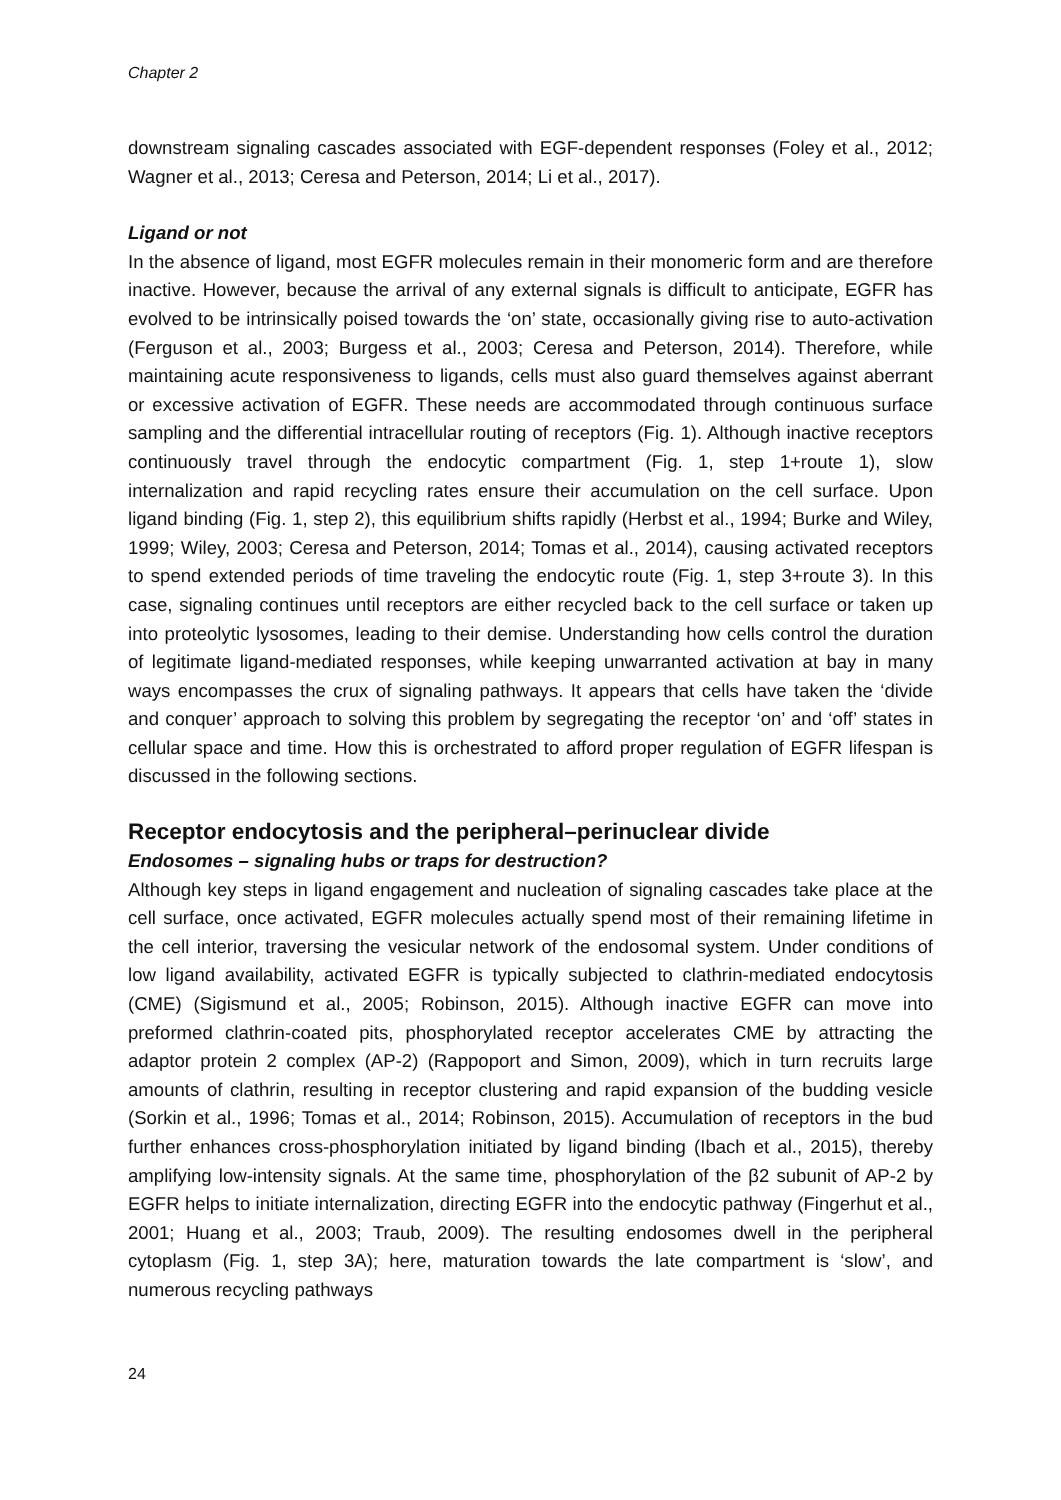Chapter 2
downstream signaling cascades associated with EGF-dependent responses (Foley et al., 2012; Wagner et al., 2013; Ceresa and Peterson, 2014; Li et al., 2017).
Ligand or not
In the absence of ligand, most EGFR molecules remain in their monomeric form and are therefore inactive. However, because the arrival of any external signals is difficult to anticipate, EGFR has evolved to be intrinsically poised towards the ‘on’ state, occasionally giving rise to auto-activation (Ferguson et al., 2003; Burgess et al., 2003; Ceresa and Peterson, 2014). Therefore, while maintaining acute responsiveness to ligands, cells must also guard themselves against aberrant or excessive activation of EGFR. These needs are accommodated through continuous surface sampling and the differential intracellular routing of receptors (Fig. 1). Although inactive receptors continuously travel through the endocytic compartment (Fig. 1, step 1+route 1), slow internalization and rapid recycling rates ensure their accumulation on the cell surface. Upon ligand binding (Fig. 1, step 2), this equilibrium shifts rapidly (Herbst et al., 1994; Burke and Wiley, 1999; Wiley, 2003; Ceresa and Peterson, 2014; Tomas et al., 2014), causing activated receptors to spend extended periods of time traveling the endocytic route (Fig. 1, step 3+route 3). In this case, signaling continues until receptors are either recycled back to the cell surface or taken up into proteolytic lysosomes, leading to their demise. Understanding how cells control the duration of legitimate ligand-mediated responses, while keeping unwarranted activation at bay in many ways encompasses the crux of signaling pathways. It appears that cells have taken the ‘divide and conquer’ approach to solving this problem by segregating the receptor ‘on’ and ‘off’ states in cellular space and time. How this is orchestrated to afford proper regulation of EGFR lifespan is discussed in the following sections.
Receptor endocytosis and the peripheral–perinuclear divide
Endosomes – signaling hubs or traps for destruction?
Although key steps in ligand engagement and nucleation of signaling cascades take place at the cell surface, once activated, EGFR molecules actually spend most of their remaining lifetime in the cell interior, traversing the vesicular network of the endosomal system. Under conditions of low ligand availability, activated EGFR is typically subjected to clathrin-mediated endocytosis (CME) (Sigismund et al., 2005; Robinson, 2015). Although inactive EGFR can move into preformed clathrin-coated pits, phosphorylated receptor accelerates CME by attracting the adaptor protein 2 complex (AP-2) (Rappoport and Simon, 2009), which in turn recruits large amounts of clathrin, resulting in receptor clustering and rapid expansion of the budding vesicle (Sorkin et al., 1996; Tomas et al., 2014; Robinson, 2015). Accumulation of receptors in the bud further enhances cross-phosphorylation initiated by ligand binding (Ibach et al., 2015), thereby amplifying low-intensity signals. At the same time, phosphorylation of the β2 subunit of AP-2 by EGFR helps to initiate internalization, directing EGFR into the endocytic pathway (Fingerhut et al., 2001; Huang et al., 2003; Traub, 2009). The resulting endosomes dwell in the peripheral cytoplasm (Fig. 1, step 3A); here, maturation towards the late compartment is ‘slow’, and numerous recycling pathways
24